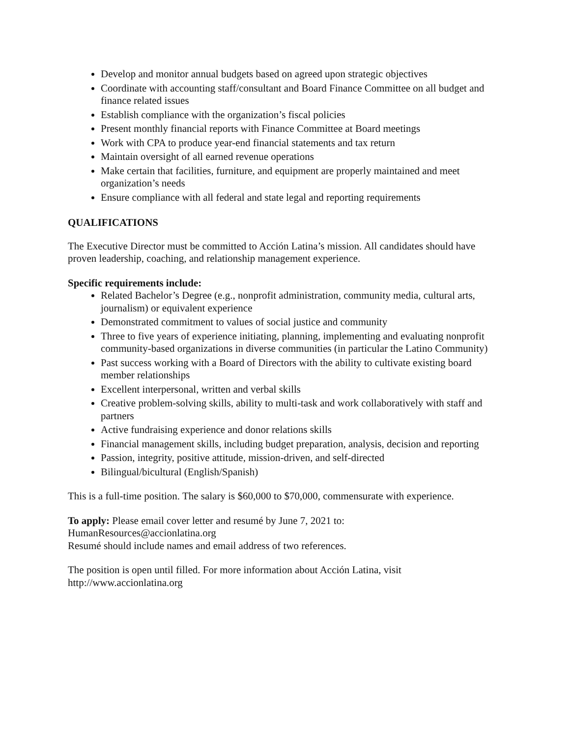Develop and monitor annual budgets based on agreed upon strategic objectives
Coordinate with accounting staff/consultant and Board Finance Committee on all budget and finance related issues
Establish compliance with the organization’s fiscal policies
Present monthly financial reports with Finance Committee at Board meetings
Work with CPA to produce year-end financial statements and tax return
Maintain oversight of all earned revenue operations
Make certain that facilities, furniture, and equipment are properly maintained and meet organization’s needs
Ensure compliance with all federal and state legal and reporting requirements
QUALIFICATIONS
The Executive Director must be committed to Acción Latina’s mission. All candidates should have proven leadership, coaching, and relationship management experience.
Specific requirements include:
Related Bachelor’s Degree (e.g., nonprofit administration, community media, cultural arts, journalism) or equivalent experience
Demonstrated commitment to values of social justice and community
Three to five years of experience initiating, planning, implementing and evaluating nonprofit community-based organizations in diverse communities (in particular the Latino Community)
Past success working with a Board of Directors with the ability to cultivate existing board member relationships
Excellent interpersonal, written and verbal skills
Creative problem-solving skills, ability to multi-task and work collaboratively with staff and partners
Active fundraising experience and donor relations skills
Financial management skills, including budget preparation, analysis, decision and reporting
Passion, integrity, positive attitude, mission-driven, and self-directed
Bilingual/bicultural (English/Spanish)
This is a full-time position. The salary is $60,000 to $70,000, commensurate with experience.
To apply: Please email cover letter and resumé by June 7, 2021 to:
HumanResources@accionlatina.org
Resumé should include names and email address of two references.
The position is open until filled. For more information about Acción Latina, visit
http://www.accionlatina.org